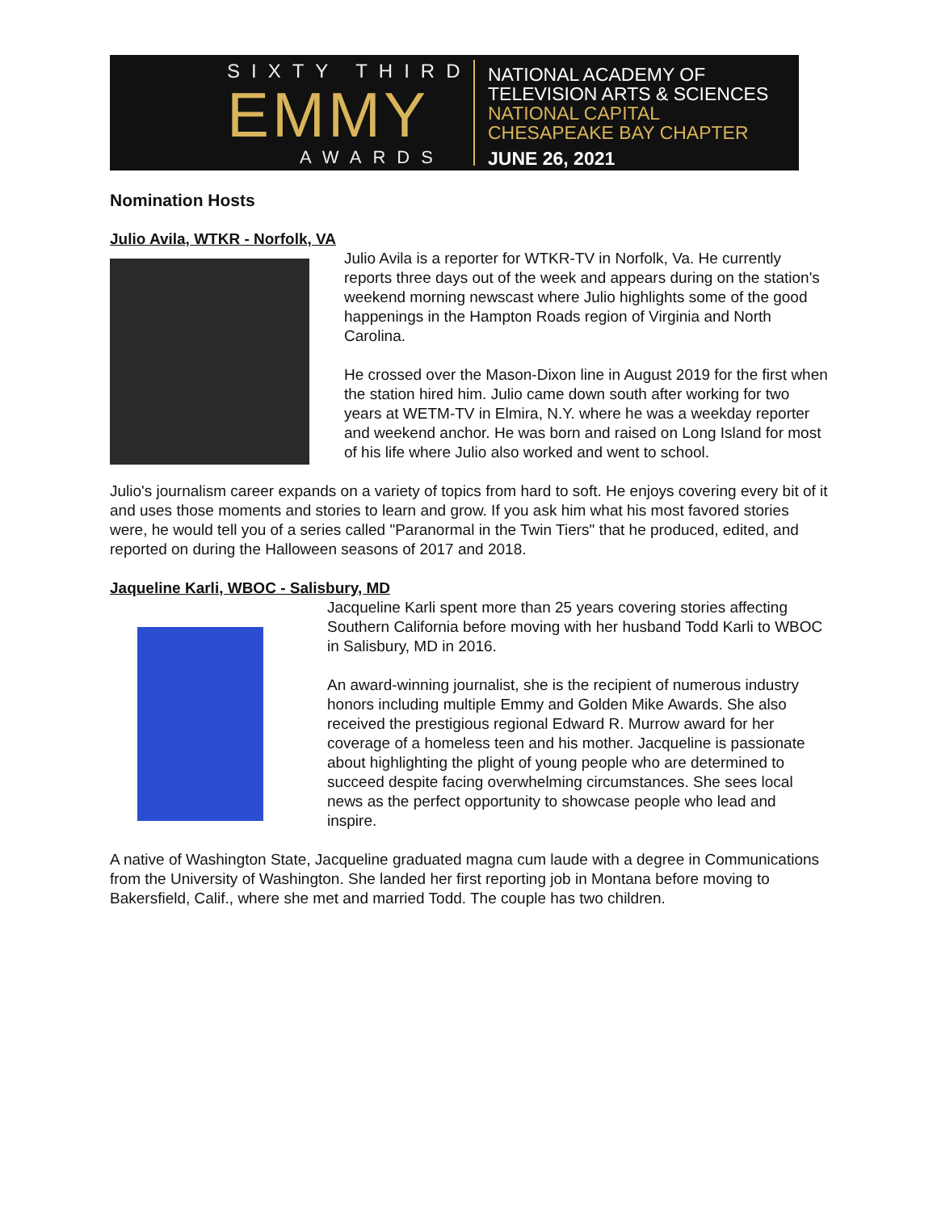SIXTY THIRD
EMMY
AWARDS
NATIONAL ACADEMY OF
TELEVISION ARTS & SCIENCES
NATIONAL CAPITAL
CHESAPEAKE BAY CHAPTER
JUNE 26, 2021
Nomination Hosts
Julio Avila, WTKR - Norfolk, VA
Julio Avila is a reporter for WTKR-TV in Norfolk, Va. He currently reports three days out of the week and appears during on the station's weekend morning newscast where Julio highlights some of the good happenings in the Hampton Roads region of Virginia and North Carolina.
He crossed over the Mason-Dixon line in August 2019 for the first when the station hired him. Julio came down south after working for two years at WETM-TV in Elmira, N.Y. where he was a weekday reporter and weekend anchor. He was born and raised on Long Island for most of his life where Julio also worked and went to school.
Julio's journalism career expands on a variety of topics from hard to soft. He enjoys covering every bit of it and uses those moments and stories to learn and grow. If you ask him what his most favored stories were, he would tell you of a series called "Paranormal in the Twin Tiers" that he produced, edited, and reported on during the Halloween seasons of 2017 and 2018.
Jaqueline Karli, WBOC - Salisbury, MD
Jacqueline Karli spent more than 25 years covering stories affecting Southern California before moving with her husband Todd Karli to WBOC in Salisbury, MD in 2016.
An award-winning journalist, she is the recipient of numerous industry honors including multiple Emmy and Golden Mike Awards. She also received the prestigious regional Edward R. Murrow award for her coverage of a homeless teen and his mother. Jacqueline is passionate about highlighting the plight of young people who are determined to succeed despite facing overwhelming circumstances. She sees local news as the perfect opportunity to showcase people who lead and inspire.
A native of Washington State, Jacqueline graduated magna cum laude with a degree in Communications from the University of Washington. She landed her first reporting job in Montana before moving to Bakersfield, Calif., where she met and married Todd. The couple has two children.